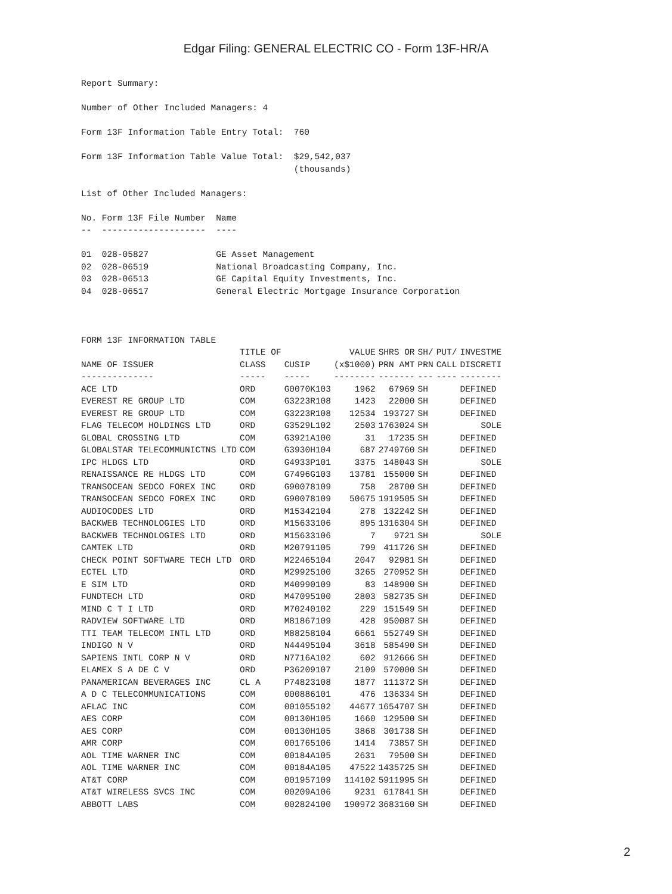Edgar Filing: GENERAL ELECTRIC CO - Form 13F-HR/A
Report Summary: Number of Other Included Managers: 4 Form 13F Information Table Entry Total: 760 Form 13F Information Table Value Total: $29,542,037 (thousands) List of Other Included Managers: No. Form 13F File Number Name -- -------------------- ---- 01 028-05827 GE Asset Management 02 028-06519 National Broadcasting Company, Inc. 03 028-06513 GE Capital Equity Investments, Inc. 04 028-06517 General Electric Mortgage Insurance Corporation FORM 13F INFORMATION TABLE
| NAME OF ISSUER -------------- | TITLE OF CLASS ----- | CUSIP ----- | VALUE (x$1000) -------- | SHRS OR PRN AMT ------- | SH/ PRN --- | PUT/ CALL ---- | INVESTME DISCRETI -------- |
| --- | --- | --- | --- | --- | --- | --- | --- |
| ACE LTD | ORD | G0070K103 | 1962 | 67969 | SH | | DEFINED |
| EVEREST RE GROUP LTD | COM | G3223R108 | 1423 | 22000 | SH | | DEFINED |
| EVEREST RE GROUP LTD | COM | G3223R108 | 12534 | 193727 | SH | | DEFINED |
| FLAG TELECOM HOLDINGS LTD | ORD | G3529L102 | 2503 | 1763024 | SH | | SOLE |
| GLOBAL CROSSING LTD | COM | G3921A100 | 31 | 17235 | SH | | DEFINED |
| GLOBALSTAR TELECOMMUNICTNS LTD | COM | G3930H104 | 687 | 2749760 | SH | | DEFINED |
| IPC HLDGS LTD | ORD | G4933P101 | 3375 | 148043 | SH | | SOLE |
| RENAISSANCE RE HLDGS LTD | COM | G7496G103 | 13781 | 155000 | SH | | DEFINED |
| TRANSOCEAN SEDCO FOREX INC | ORD | G90078109 | 758 | 28700 | SH | | DEFINED |
| TRANSOCEAN SEDCO FOREX INC | ORD | G90078109 | 50675 | 1919505 | SH | | DEFINED |
| AUDIOCODES LTD | ORD | M15342104 | 278 | 132242 | SH | | DEFINED |
| BACKWEB TECHNOLOGIES LTD | ORD | M15633106 | 895 | 1316304 | SH | | DEFINED |
| BACKWEB TECHNOLOGIES LTD | ORD | M15633106 | 7 | 9721 | SH | | SOLE |
| CAMTEK LTD | ORD | M20791105 | 799 | 411726 | SH | | DEFINED |
| CHECK POINT SOFTWARE TECH LTD | ORD | M22465104 | 2047 | 92981 | SH | | DEFINED |
| ECTEL LTD | ORD | M29925100 | 3265 | 270952 | SH | | DEFINED |
| E SIM LTD | ORD | M40990109 | 83 | 148900 | SH | | DEFINED |
| FUNDTECH LTD | ORD | M47095100 | 2803 | 582735 | SH | | DEFINED |
| MIND C T I LTD | ORD | M70240102 | 229 | 151549 | SH | | DEFINED |
| RADVIEW SOFTWARE LTD | ORD | M81867109 | 428 | 950087 | SH | | DEFINED |
| TTI TEAM TELECOM INTL LTD | ORD | M88258104 | 6661 | 552749 | SH | | DEFINED |
| INDIGO N V | ORD | N44495104 | 3618 | 585490 | SH | | DEFINED |
| SAPIENS INTL CORP N V | ORD | N7716A102 | 602 | 912666 | SH | | DEFINED |
| ELAMEX S A DE C V | ORD | P36209107 | 2109 | 570000 | SH | | DEFINED |
| PANAMERICAN BEVERAGES INC | CL A | P74823108 | 1877 | 111372 | SH | | DEFINED |
| A D C TELECOMMUNICATIONS | COM | 000886101 | 476 | 136334 | SH | | DEFINED |
| AFLAC INC | COM | 001055102 | 44677 | 1654707 | SH | | DEFINED |
| AES CORP | COM | 00130H105 | 1660 | 129500 | SH | | DEFINED |
| AES CORP | COM | 00130H105 | 3868 | 301738 | SH | | DEFINED |
| AMR CORP | COM | 001765106 | 1414 | 73857 | SH | | DEFINED |
| AOL TIME WARNER INC | COM | 00184A105 | 2631 | 79500 | SH | | DEFINED |
| AOL TIME WARNER INC | COM | 00184A105 | 47522 | 1435725 | SH | | DEFINED |
| AT&T CORP | COM | 001957109 | 114102 | 5911995 | SH | | DEFINED |
| AT&T WIRELESS SVCS INC | COM | 00209A106 | 9231 | 617841 | SH | | DEFINED |
| ABBOTT LABS | COM | 002824100 | 190972 | 3683160 | SH | | DEFINED |
2